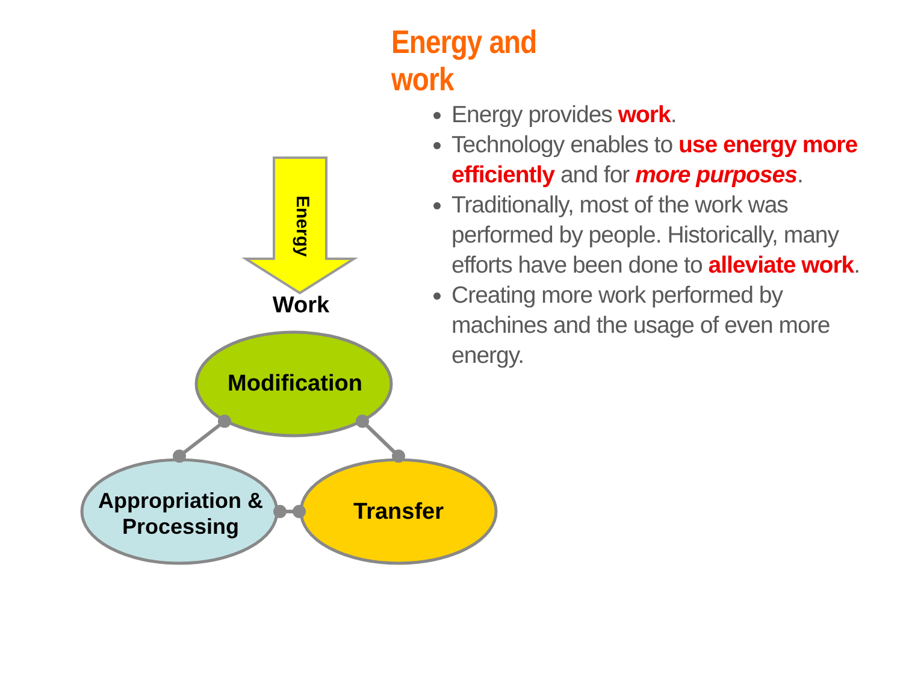Energy and work
Energy provides work.
Technology enables to use energy more efficiently and for more purposes.
Traditionally, most of the work was performed by people. Historically, many efforts have been done to alleviate work.
Creating more work performed by machines and the usage of even more energy.
Energy
Work
Modification
Appropriation & Processing
Transfer